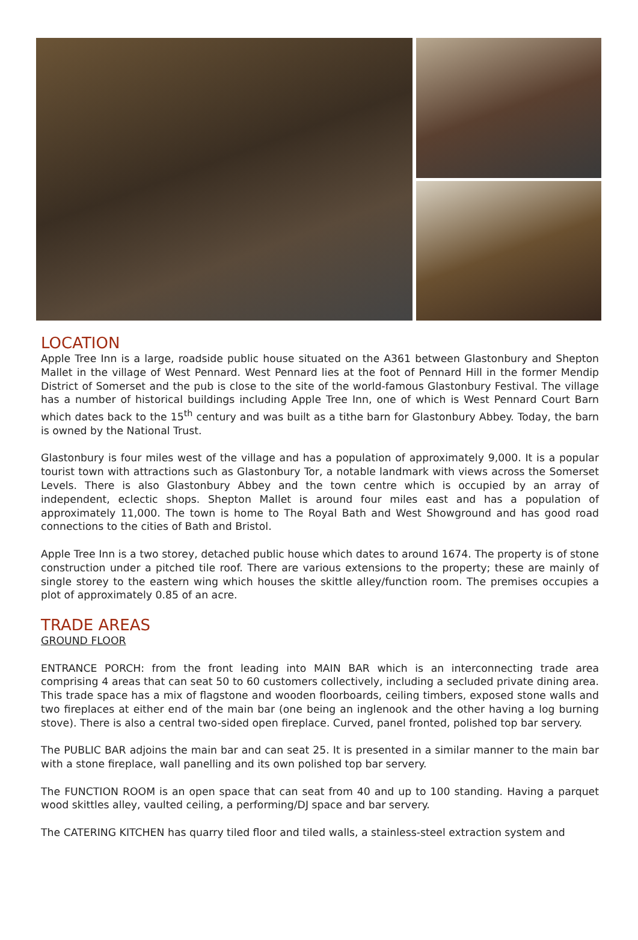LOCATION
Apple Tree Inn is a large, roadside public house situated on the A361 between Glastonbury and Shepton Mallet in the village of West Pennard. West Pennard lies at the foot of Pennard Hill in the former Mendip District of Somerset and the pub is close to the site of the world-famous Glastonbury Festival. The village has a number of historical buildings including Apple Tree Inn, one of which is West Pennard Court Barn which dates back to the 15<sup>th</sup> century and was built as a tithe barn for Glastonbury Abbey. Today, the barn is owned by the National Trust.
Glastonbury is four miles west of the village and has a population of approximately 9,000. It is a popular tourist town with attractions such as Glastonbury Tor, a notable landmark with views across the Somerset Levels. There is also Glastonbury Abbey and the town centre which is occupied by an array of independent, eclectic shops. Shepton Mallet is around four miles east and has a population of approximately 11,000. The town is home to The Royal Bath and West Showground and has good road connections to the cities of Bath and Bristol.
Apple Tree Inn is a two storey, detached public house which dates to around 1674. The property is of stone construction under a pitched tile roof. There are various extensions to the property; these are mainly of single storey to the eastern wing which houses the skittle alley/function room. The premises occupies a plot of approximately 0.85 of an acre.
TRADE AREAS
GROUND FLOOR
ENTRANCE PORCH: from the front leading into MAIN BAR which is an interconnecting trade area comprising 4 areas that can seat 50 to 60 customers collectively, including a secluded private dining area. This trade space has a mix of flagstone and wooden floorboards, ceiling timbers, exposed stone walls and two fireplaces at either end of the main bar (one being an inglenook and the other having a log burning stove). There is also a central two-sided open fireplace. Curved, panel fronted, polished top bar servery.
The PUBLIC BAR adjoins the main bar and can seat 25. It is presented in a similar manner to the main bar with a stone fireplace, wall panelling and its own polished top bar servery.
The FUNCTION ROOM is an open space that can seat from 40 and up to 100 standing. Having a parquet wood skittles alley, vaulted ceiling, a performing/DJ space and bar servery.
The CATERING KITCHEN has quarry tiled floor and tiled walls, a stainless-steel extraction system and